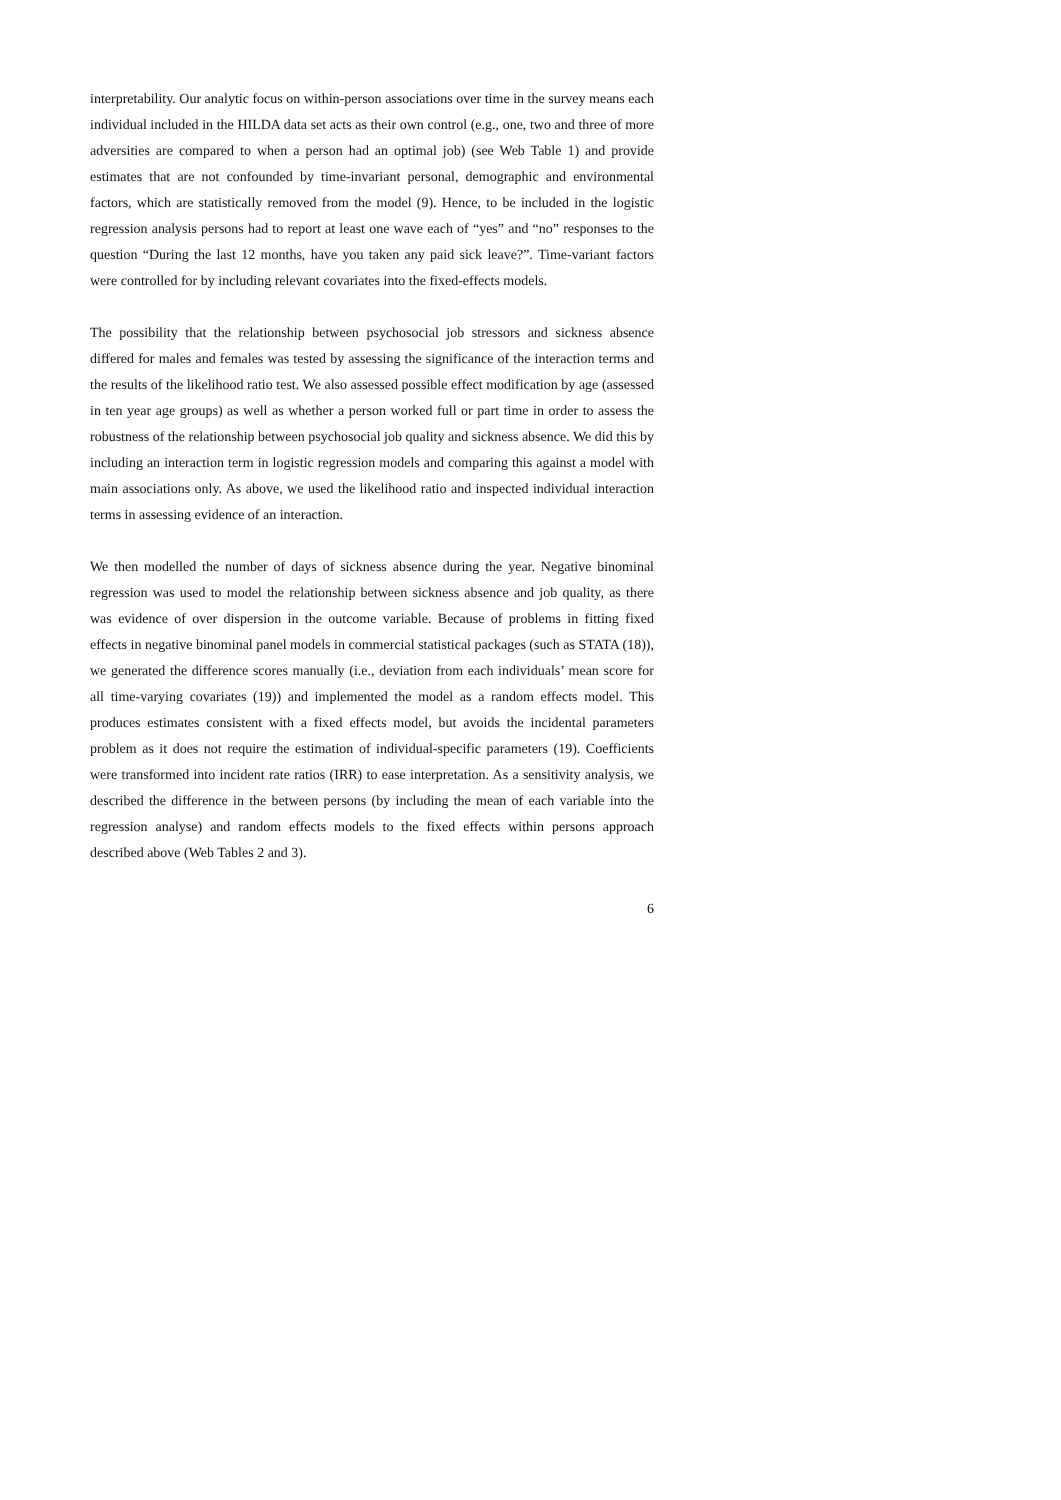interpretability. Our analytic focus on within-person associations over time in the survey means each individual included in the HILDA data set acts as their own control (e.g., one, two and three of more adversities are compared to when a person had an optimal job) (see Web Table 1) and provide estimates that are not confounded by time-invariant personal, demographic and environmental factors, which are statistically removed from the model (9). Hence, to be included in the logistic regression analysis persons had to report at least one wave each of “yes” and “no” responses to the question “During the last 12 months, have you taken any paid sick leave?”. Time-variant factors were controlled for by including relevant covariates into the fixed-effects models.
The possibility that the relationship between psychosocial job stressors and sickness absence differed for males and females was tested by assessing the significance of the interaction terms and the results of the likelihood ratio test. We also assessed possible effect modification by age (assessed in ten year age groups) as well as whether a person worked full or part time in order to assess the robustness of the relationship between psychosocial job quality and sickness absence. We did this by including an interaction term in logistic regression models and comparing this against a model with main associations only. As above, we used the likelihood ratio and inspected individual interaction terms in assessing evidence of an interaction.
We then modelled the number of days of sickness absence during the year. Negative binominal regression was used to model the relationship between sickness absence and job quality, as there was evidence of over dispersion in the outcome variable. Because of problems in fitting fixed effects in negative binominal panel models in commercial statistical packages (such as STATA (18)), we generated the difference scores manually (i.e., deviation from each individuals’ mean score for all time-varying covariates (19)) and implemented the model as a random effects model. This produces estimates consistent with a fixed effects model, but avoids the incidental parameters problem as it does not require the estimation of individual-specific parameters (19). Coefficients were transformed into incident rate ratios (IRR) to ease interpretation. As a sensitivity analysis, we described the difference in the between persons (by including the mean of each variable into the regression analyse) and random effects models to the fixed effects within persons approach described above (Web Tables 2 and 3).
6